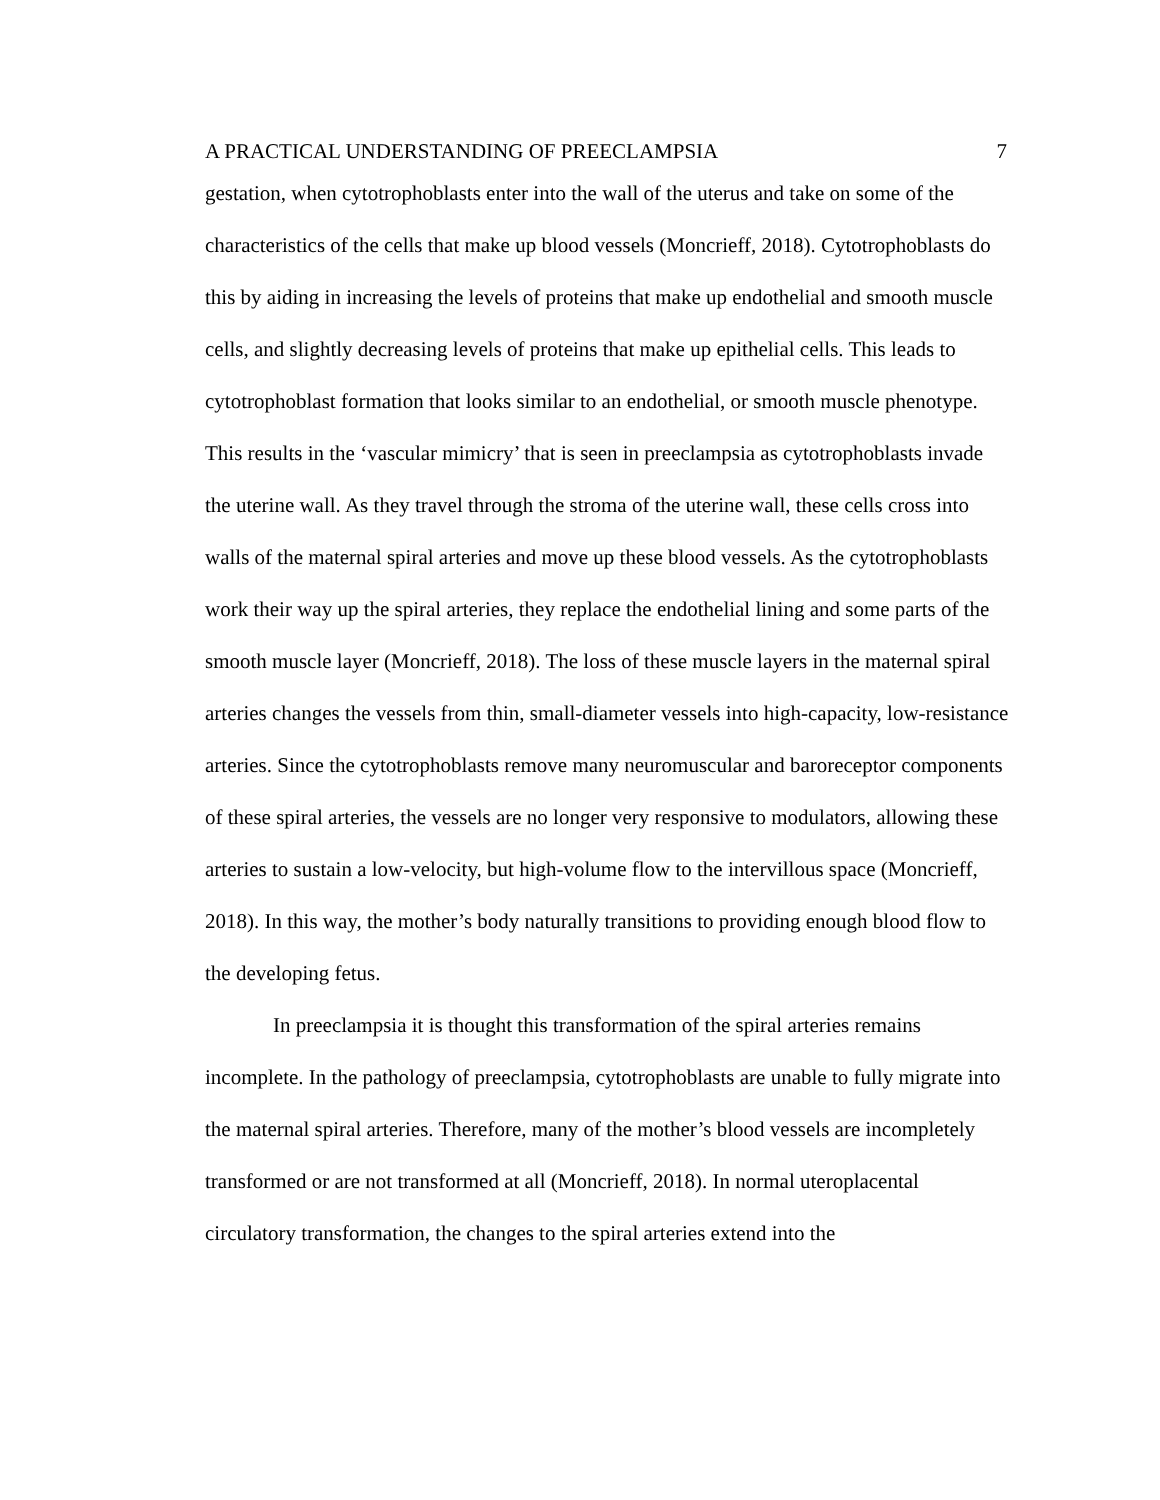A PRACTICAL UNDERSTANDING OF PREECLAMPSIA 7
gestation, when cytotrophoblasts enter into the wall of the uterus and take on some of the characteristics of the cells that make up blood vessels (Moncrieff, 2018). Cytotrophoblasts do this by aiding in increasing the levels of proteins that make up endothelial and smooth muscle cells, and slightly decreasing levels of proteins that make up epithelial cells. This leads to cytotrophoblast formation that looks similar to an endothelial, or smooth muscle phenotype. This results in the ‘vascular mimicry’ that is seen in preeclampsia as cytotrophoblasts invade the uterine wall. As they travel through the stroma of the uterine wall, these cells cross into walls of the maternal spiral arteries and move up these blood vessels. As the cytotrophoblasts work their way up the spiral arteries, they replace the endothelial lining and some parts of the smooth muscle layer (Moncrieff, 2018). The loss of these muscle layers in the maternal spiral arteries changes the vessels from thin, small-diameter vessels into high-capacity, low-resistance arteries. Since the cytotrophoblasts remove many neuromuscular and baroreceptor components of these spiral arteries, the vessels are no longer very responsive to modulators, allowing these arteries to sustain a low-velocity, but high-volume flow to the intervillous space (Moncrieff, 2018). In this way, the mother’s body naturally transitions to providing enough blood flow to the developing fetus.
In preeclampsia it is thought this transformation of the spiral arteries remains incomplete. In the pathology of preeclampsia, cytotrophoblasts are unable to fully migrate into the maternal spiral arteries. Therefore, many of the mother’s blood vessels are incompletely transformed or are not transformed at all (Moncrieff, 2018). In normal uteroplacental circulatory transformation, the changes to the spiral arteries extend into the